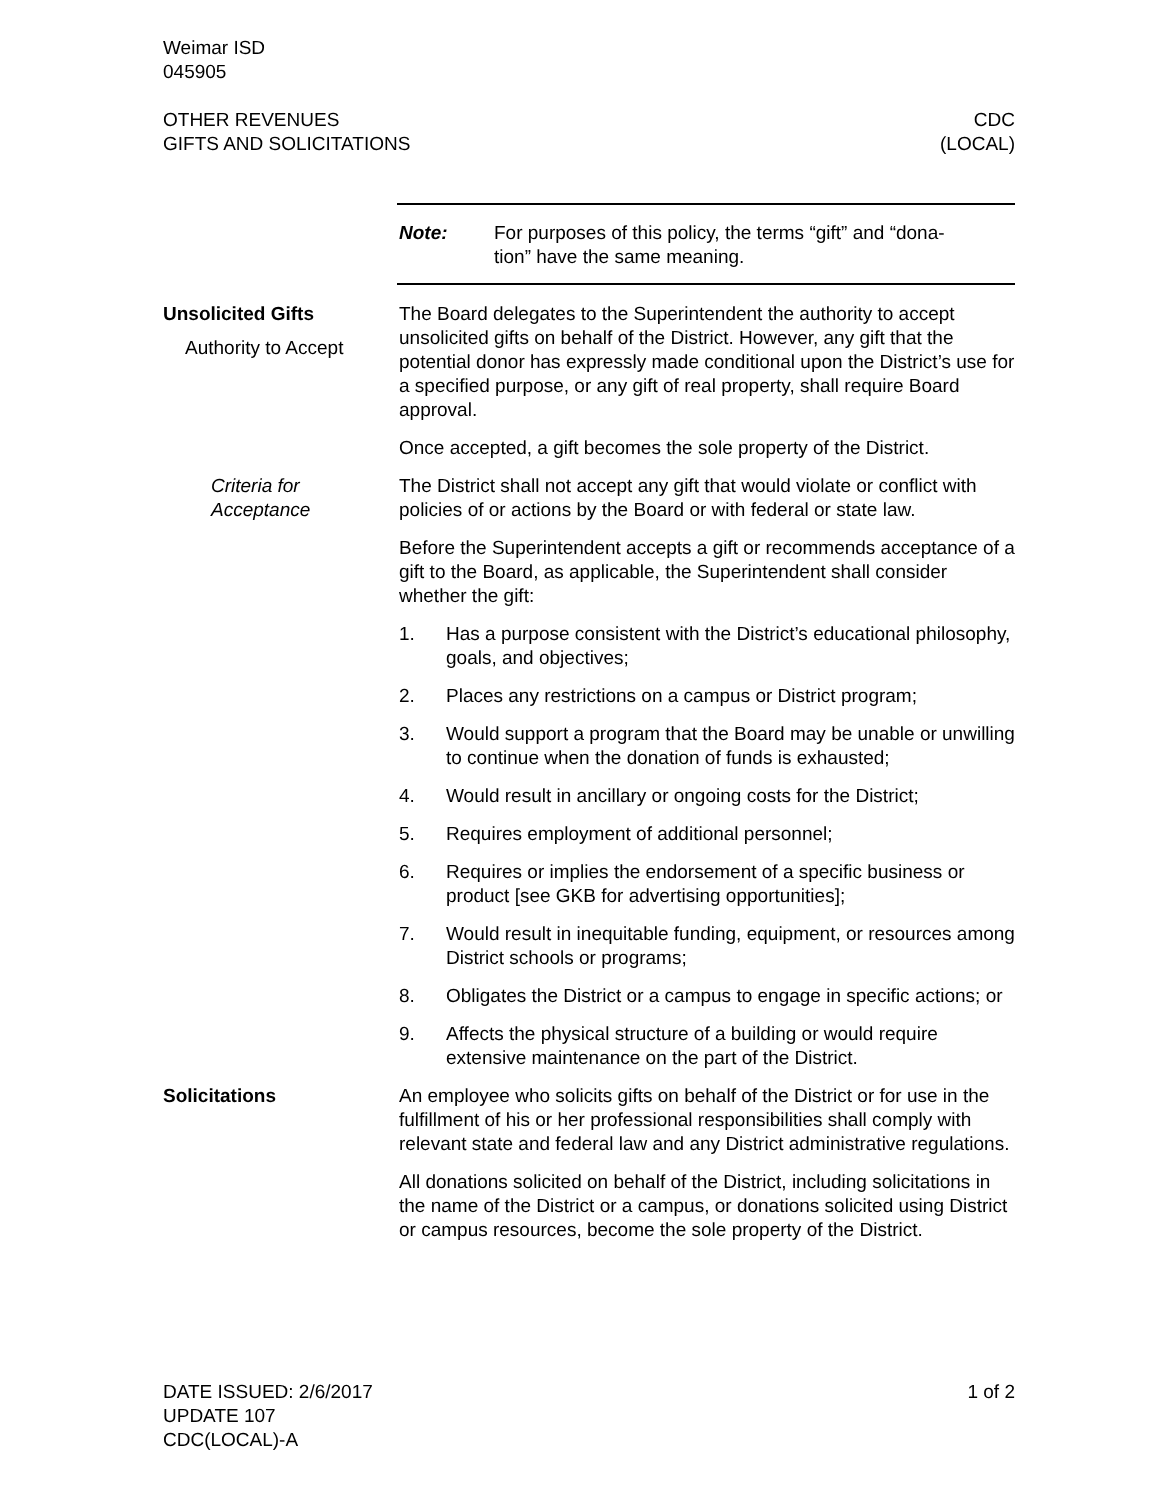Weimar ISD
045905
OTHER REVENUES
GIFTS AND SOLICITATIONS
CDC
(LOCAL)
Note: For purposes of this policy, the terms “gift” and “dona-
tion” have the same meaning.
Unsolicited Gifts
Authority to Accept
The Board delegates to the Superintendent the authority to accept unsolicited gifts on behalf of the District. However, any gift that the potential donor has expressly made conditional upon the District’s use for a specified purpose, or any gift of real property, shall require Board approval.
Once accepted, a gift becomes the sole property of the District.
Criteria for
Acceptance
The District shall not accept any gift that would violate or conflict with policies of or actions by the Board or with federal or state law.
Before the Superintendent accepts a gift or recommends acceptance of a gift to the Board, as applicable, the Superintendent shall consider whether the gift:
1. Has a purpose consistent with the District’s educational philosophy, goals, and objectives;
2. Places any restrictions on a campus or District program;
3. Would support a program that the Board may be unable or unwilling to continue when the donation of funds is exhausted;
4. Would result in ancillary or ongoing costs for the District;
5. Requires employment of additional personnel;
6. Requires or implies the endorsement of a specific business or product [see GKB for advertising opportunities];
7. Would result in inequitable funding, equipment, or resources among District schools or programs;
8. Obligates the District or a campus to engage in specific actions; or
9. Affects the physical structure of a building or would require extensive maintenance on the part of the District.
Solicitations An employee who solicits gifts on behalf of the District or for use in the fulfillment of his or her professional responsibilities shall comply with relevant state and federal law and any District administrative regulations.
All donations solicited on behalf of the District, including solicitations in the name of the District or a campus, or donations solicited using District or campus resources, become the sole property of the District.
DATE ISSUED: 2/6/2017
UPDATE 107
CDC(LOCAL)-A
1 of 2